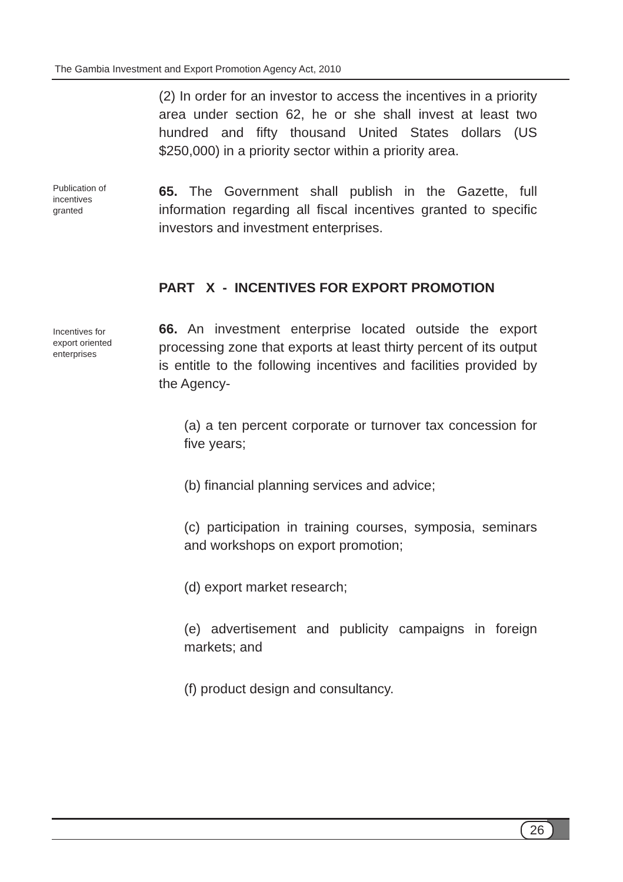The Gambia Investment and Export Promotion Agency Act, 2010
(2) In order for an investor to access the incentives in a priority area under section 62, he or she shall invest at least two hundred and fifty thousand United States dollars (US $250,000) in a priority sector within a priority area.
Publication of
incentives
granted
65. The Government shall publish in the Gazette, full information regarding all fiscal incentives granted to specific investors and investment enterprises.
PART X - INCENTIVES FOR EXPORT PROMOTION
Incentives for
export oriented
enterprises
66. An investment enterprise located outside the export processing zone that exports at least thirty percent of its output is entitle to the following incentives and facilities provided by the Agency-
(a) a ten percent corporate or turnover tax concession for five years;
(b) financial planning services and advice;
(c) participation in training courses, symposia, seminars and workshops on export promotion;
(d) export market research;
(e) advertisement and publicity campaigns in foreign markets; and
(f) product design and consultancy.
26